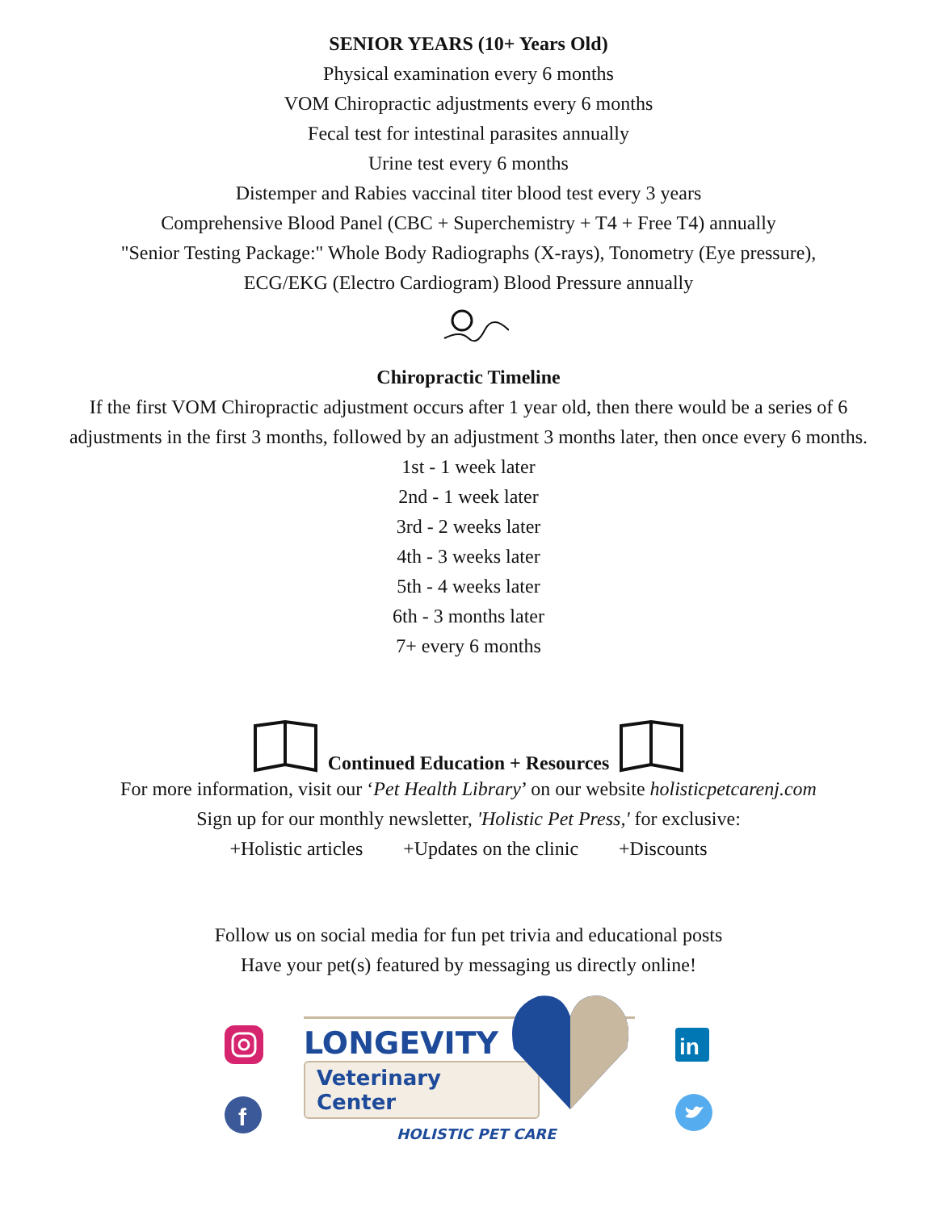SENIOR YEARS (10+ Years Old)
Physical examination every 6 months
VOM Chiropractic adjustments every 6 months
Fecal test for intestinal parasites annually
Urine test every 6 months
Distemper and Rabies vaccinal titer blood test every 3 years
Comprehensive Blood Panel (CBC + Superchemistry + T4 + Free T4) annually
"Senior Testing Package:" Whole Body Radiographs (X-rays), Tonometry (Eye pressure),
ECG/EKG (Electro Cardiogram) Blood Pressure annually
Chiropractic Timeline
If the first VOM Chiropractic adjustment occurs after 1 year old, then there would be a series of 6
adjustments in the first 3 months, followed by an adjustment 3 months later, then once every 6 months.
1st - 1 week later
2nd - 1 week later
3rd - 2 weeks later
4th - 3 weeks later
5th - 4 weeks later
6th - 3 months later
7+ every 6 months
Continued Education + Resources
For more information, visit our ‘Pet Health Library’ on our website holisticpetcarenj.com
Sign up for our monthly newsletter, 'Holistic Pet Press,' for exclusive:
+Holistic articles +Updates on the clinic +Discounts
Follow us on social media for fun pet trivia and educational posts
Have your pet(s) featured by messaging us directly online!
f
LONGEVITY
Veterinary Center
HOLISTIC PET CARE
in